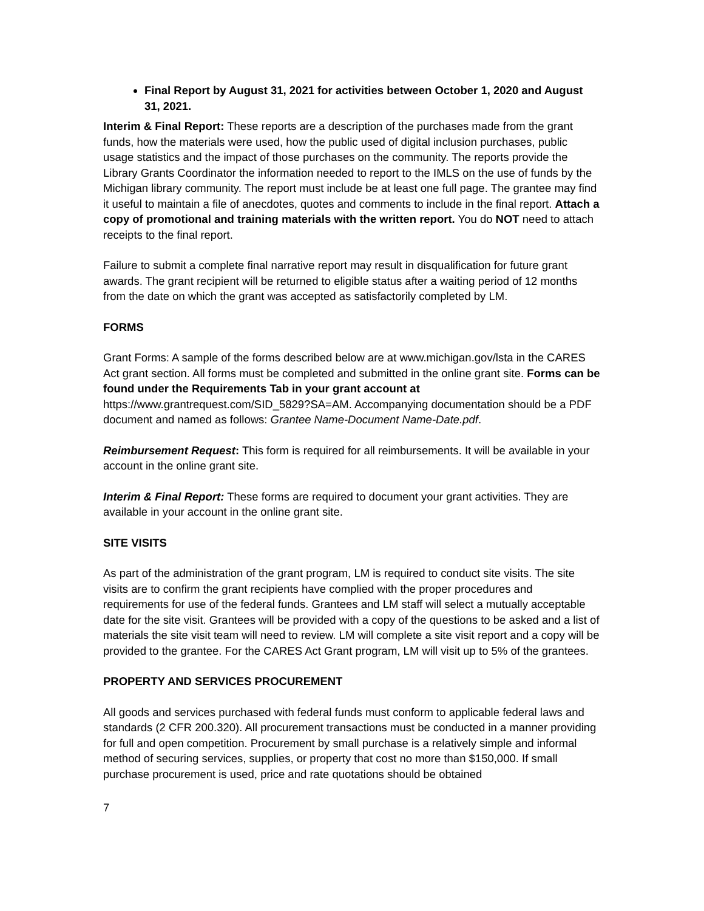Final Report by August 31, 2021 for activities between October 1, 2020 and August 31, 2021.
Interim & Final Report: These reports are a description of the purchases made from the grant funds, how the materials were used, how the public used of digital inclusion purchases, public usage statistics and the impact of those purchases on the community. The reports provide the Library Grants Coordinator the information needed to report to the IMLS on the use of funds by the Michigan library community. The report must include be at least one full page. The grantee may find it useful to maintain a file of anecdotes, quotes and comments to include in the final report. Attach a copy of promotional and training materials with the written report. You do NOT need to attach receipts to the final report.
Failure to submit a complete final narrative report may result in disqualification for future grant awards. The grant recipient will be returned to eligible status after a waiting period of 12 months from the date on which the grant was accepted as satisfactorily completed by LM.
FORMS
Grant Forms: A sample of the forms described below are at www.michigan.gov/lsta in the CARES Act grant section. All forms must be completed and submitted in the online grant site. Forms can be found under the Requirements Tab in your grant account at https://www.grantrequest.com/SID_5829?SA=AM. Accompanying documentation should be a PDF document and named as follows: Grantee Name-Document Name-Date.pdf.
Reimbursement Request: This form is required for all reimbursements. It will be available in your account in the online grant site.
Interim & Final Report: These forms are required to document your grant activities. They are available in your account in the online grant site.
SITE VISITS
As part of the administration of the grant program, LM is required to conduct site visits. The site visits are to confirm the grant recipients have complied with the proper procedures and requirements for use of the federal funds. Grantees and LM staff will select a mutually acceptable date for the site visit. Grantees will be provided with a copy of the questions to be asked and a list of materials the site visit team will need to review. LM will complete a site visit report and a copy will be provided to the grantee. For the CARES Act Grant program, LM will visit up to 5% of the grantees.
PROPERTY AND SERVICES PROCUREMENT
All goods and services purchased with federal funds must conform to applicable federal laws and standards (2 CFR 200.320). All procurement transactions must be conducted in a manner providing for full and open competition. Procurement by small purchase is a relatively simple and informal method of securing services, supplies, or property that cost no more than $150,000. If small purchase procurement is used, price and rate quotations should be obtained
7